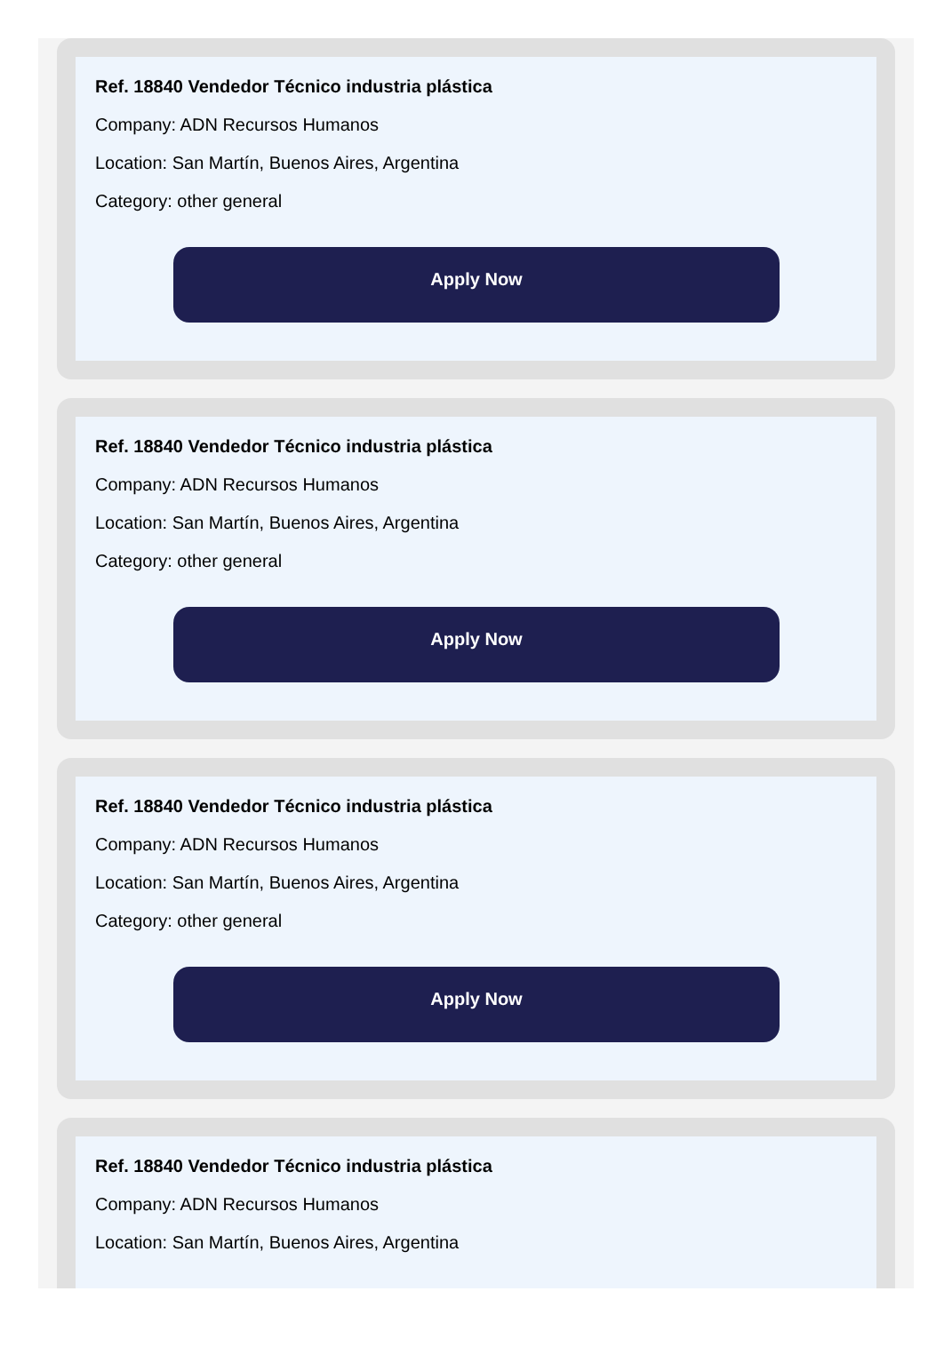Ref. 18840 Vendedor Técnico industria plástica
Company: ADN Recursos Humanos
Location: San Martín, Buenos Aires, Argentina
Category: other general
Apply Now
Ref. 18840 Vendedor Técnico industria plástica
Company: ADN Recursos Humanos
Location: San Martín, Buenos Aires, Argentina
Category: other general
Apply Now
Ref. 18840 Vendedor Técnico industria plástica
Company: ADN Recursos Humanos
Location: San Martín, Buenos Aires, Argentina
Category: other general
Apply Now
Ref. 18840 Vendedor Técnico industria plástica
Company: ADN Recursos Humanos
Location: San Martín, Buenos Aires, Argentina